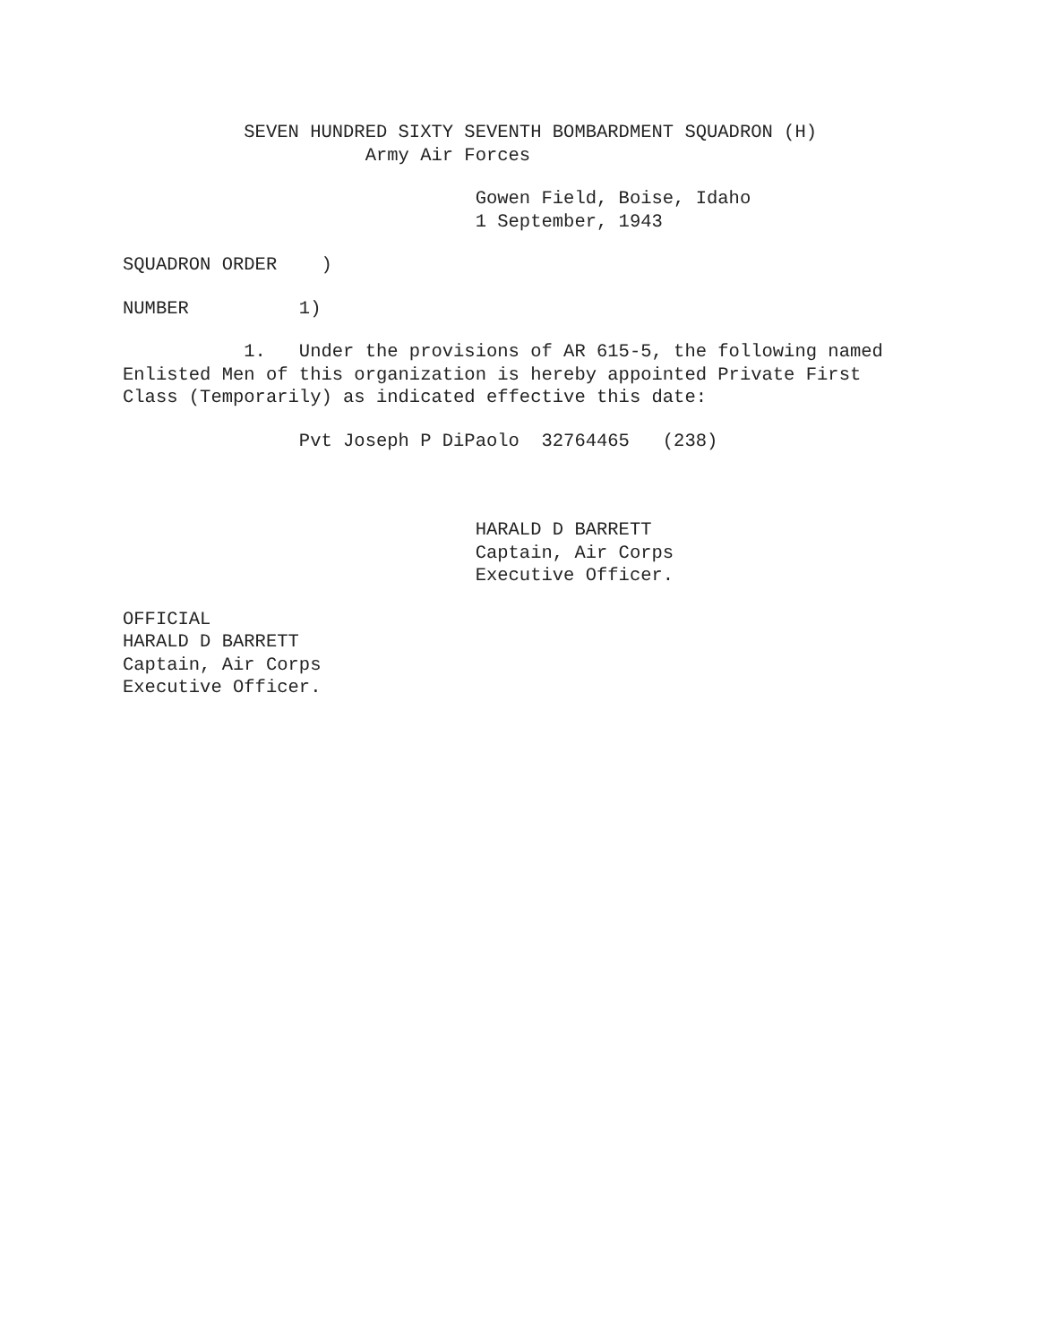SEVEN HUNDRED SIXTY SEVENTH BOMBARDMENT SQUADRON (H) Army Air Forces
Gowen Field, Boise, Idaho 1 September, 1943
SQUADRON ORDER )
NUMBER 1)
1. Under the provisions of AR 615-5, the following named Enlisted Men of this organization is hereby appointed Private First Class (Temporarily) as indicated effective this date:
Pvt Joseph P DiPaolo 32764465 (238)
HARALD D BARRETT Captain, Air Corps Executive Officer.
OFFICIAL HARALD D BARRETT Captain, Air Corps Executive Officer.